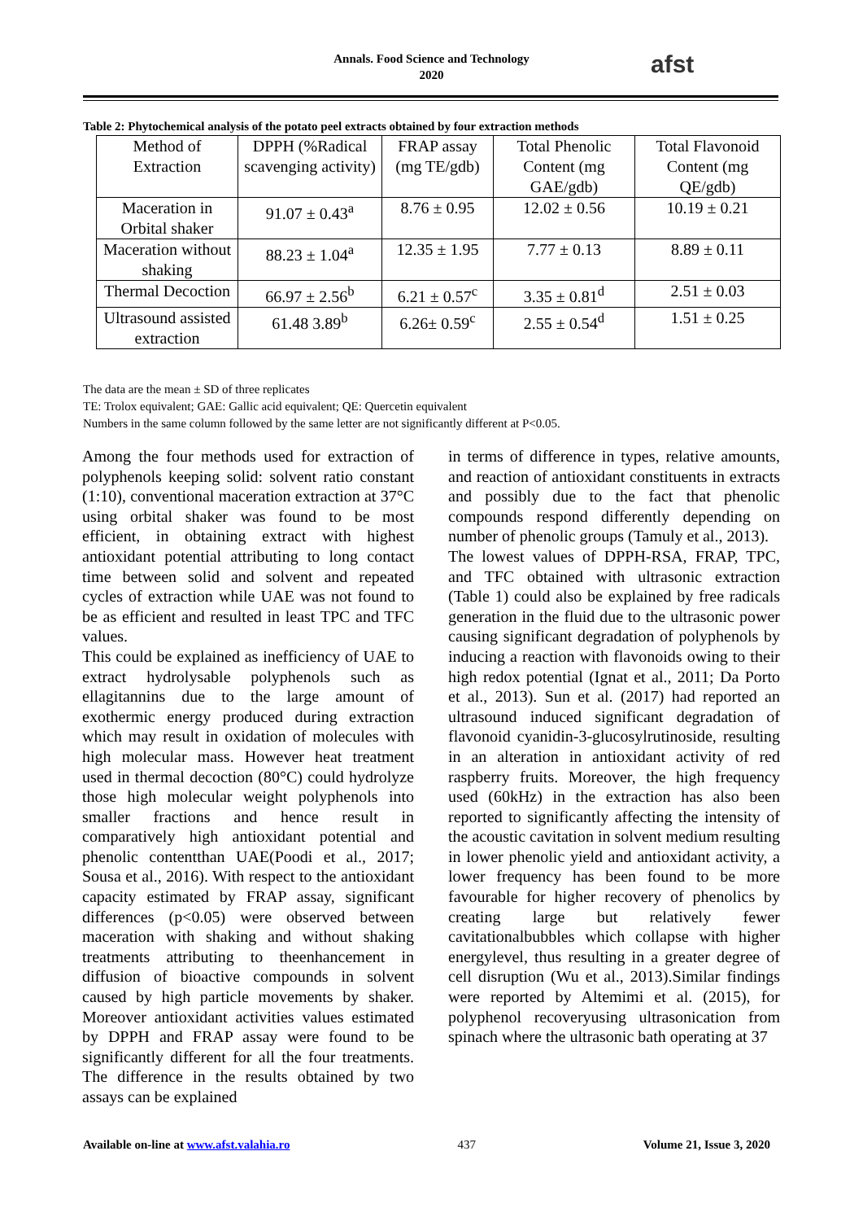Annals. Food Science and Technology
2020
afst
Table 2: Phytochemical analysis of the potato peel extracts obtained by four extraction methods
| Method of Extraction | DPPH (%Radical scavenging activity) | FRAP assay (mg TE/gdb) | Total Phenolic Content (mg GAE/gdb) | Total Flavonoid Content (mg QE/gdb) |
| --- | --- | --- | --- | --- |
| Maceration in Orbital shaker | 91.07 ± 0.43<sup>a</sup> | 8.76 ± 0.95 | 12.02 ± 0.56 | 10.19 ± 0.21 |
| Maceration without shaking | 88.23 ± 1.04<sup>a</sup> | 12.35 ± 1.95 | 7.77 ± 0.13 | 8.89 ± 0.11 |
| Thermal Decoction | 66.97 ± 2.56<sup>b</sup> | 6.21 ± 0.57<sup>c</sup> | 3.35 ± 0.81<sup>d</sup> | 2.51 ± 0.03 |
| Ultrasound assisted extraction | 61.48 3.89<sup>b</sup> | 6.26± 0.59<sup>c</sup> | 2.55 ± 0.54<sup>d</sup> | 1.51 ± 0.25 |
The data are the mean ± SD of three replicates
TE: Trolox equivalent; GAE: Gallic acid equivalent; QE: Quercetin equivalent
Numbers in the same column followed by the same letter are not significantly different at P<0.05.
Among the four methods used for extraction of polyphenols keeping solid: solvent ratio constant (1:10), conventional maceration extraction at 37°C using orbital shaker was found to be most efficient, in obtaining extract with highest antioxidant potential attributing to long contact time between solid and solvent and repeated cycles of extraction while UAE was not found to be as efficient and resulted in least TPC and TFC values.
This could be explained as inefficiency of UAE to extract hydrolysable polyphenols such as ellagitannins due to the large amount of exothermic energy produced during extraction which may result in oxidation of molecules with high molecular mass. However heat treatment used in thermal decoction (80°C) could hydrolyze those high molecular weight polyphenols into smaller fractions and hence result in comparatively high antioxidant potential and phenolic contentthan UAE(Poodi et al., 2017; Sousa et al., 2016). With respect to the antioxidant capacity estimated by FRAP assay, significant differences (p<0.05) were observed between maceration with shaking and without shaking treatments attributing to theenhancement in diffusion of bioactive compounds in solvent caused by high particle movements by shaker. Moreover antioxidant activities values estimated by DPPH and FRAP assay were found to be significantly different for all the four treatments. The difference in the results obtained by two assays can be explained
in terms of difference in types, relative amounts, and reaction of antioxidant constituents in extracts and possibly due to the fact that phenolic compounds respond differently depending on number of phenolic groups (Tamuly et al., 2013).
The lowest values of DPPH-RSA, FRAP, TPC, and TFC obtained with ultrasonic extraction (Table 1) could also be explained by free radicals generation in the fluid due to the ultrasonic power causing significant degradation of polyphenols by inducing a reaction with flavonoids owing to their high redox potential (Ignat et al., 2011; Da Porto et al., 2013). Sun et al. (2017) had reported an ultrasound induced significant degradation of flavonoid cyanidin-3-glucosylrutinoside, resulting in an alteration in antioxidant activity of red raspberry fruits. Moreover, the high frequency used (60kHz) in the extraction has also been reported to significantly affecting the intensity of the acoustic cavitation in solvent medium resulting in lower phenolic yield and antioxidant activity, a lower frequency has been found to be more favourable for higher recovery of phenolics by creating large but relatively fewer cavitationalbubbles which collapse with higher energylevel, thus resulting in a greater degree of cell disruption (Wu et al., 2013).Similar findings were reported by Altemimi et al. (2015), for polyphenol recoveryusing ultrasonication from spinach where the ultrasonic bath operating at 37
Available on-line at www.afst.valahia.ro 437 Volume 21, Issue 3, 2020